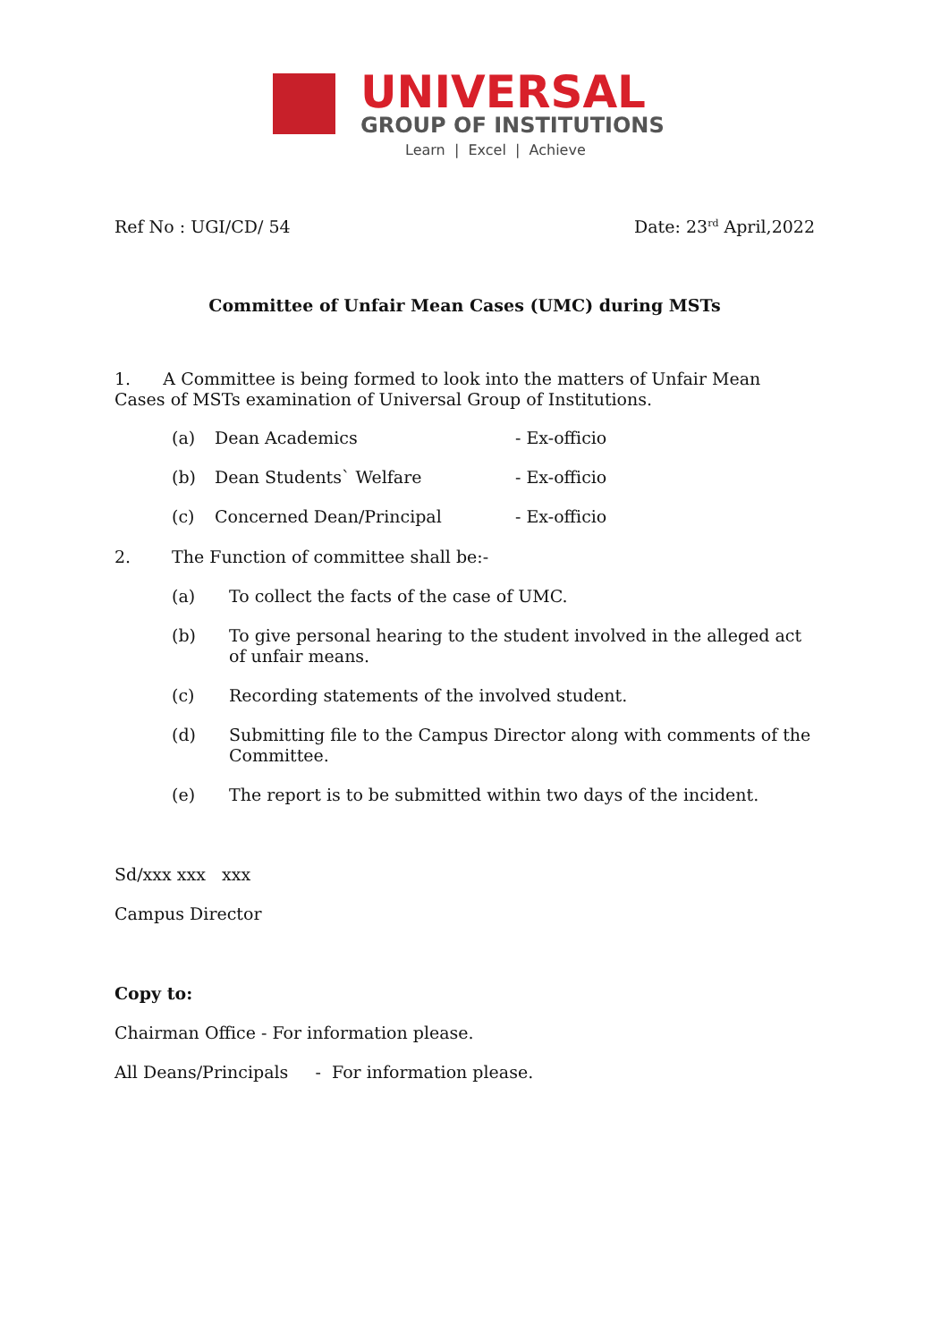UNIVERSAL
GROUP OF INSTITUTIONS
Learn | Excel | Achieve
Ref No : UGI/CD/ 54 Date: 23<sup>rd</sup> April,2022
Committee of Unfair Mean Cases (UMC) during MSTs
1. A Committee is being formed to look into the matters of Unfair Mean Cases of MSTs examination of Universal Group of Institutions.
(a) Dean Academics - Ex-officio
(b) Dean Students` Welfare - Ex-officio
(c) Concerned Dean/Principal - Ex-officio
2. The Function of committee shall be:-
(a) To collect the facts of the case of UMC.
(b) To give personal hearing to the student involved in the alleged act of unfair means.
(c) Recording statements of the involved student.
(d) Submitting file to the Campus Director along with comments of the Committee.
(e) The report is to be submitted within two days of the incident.
Sd/xxx xxx xxx
Campus Director
Copy to:
Chairman Office - For information please.
All Deans/Principals - For information please.